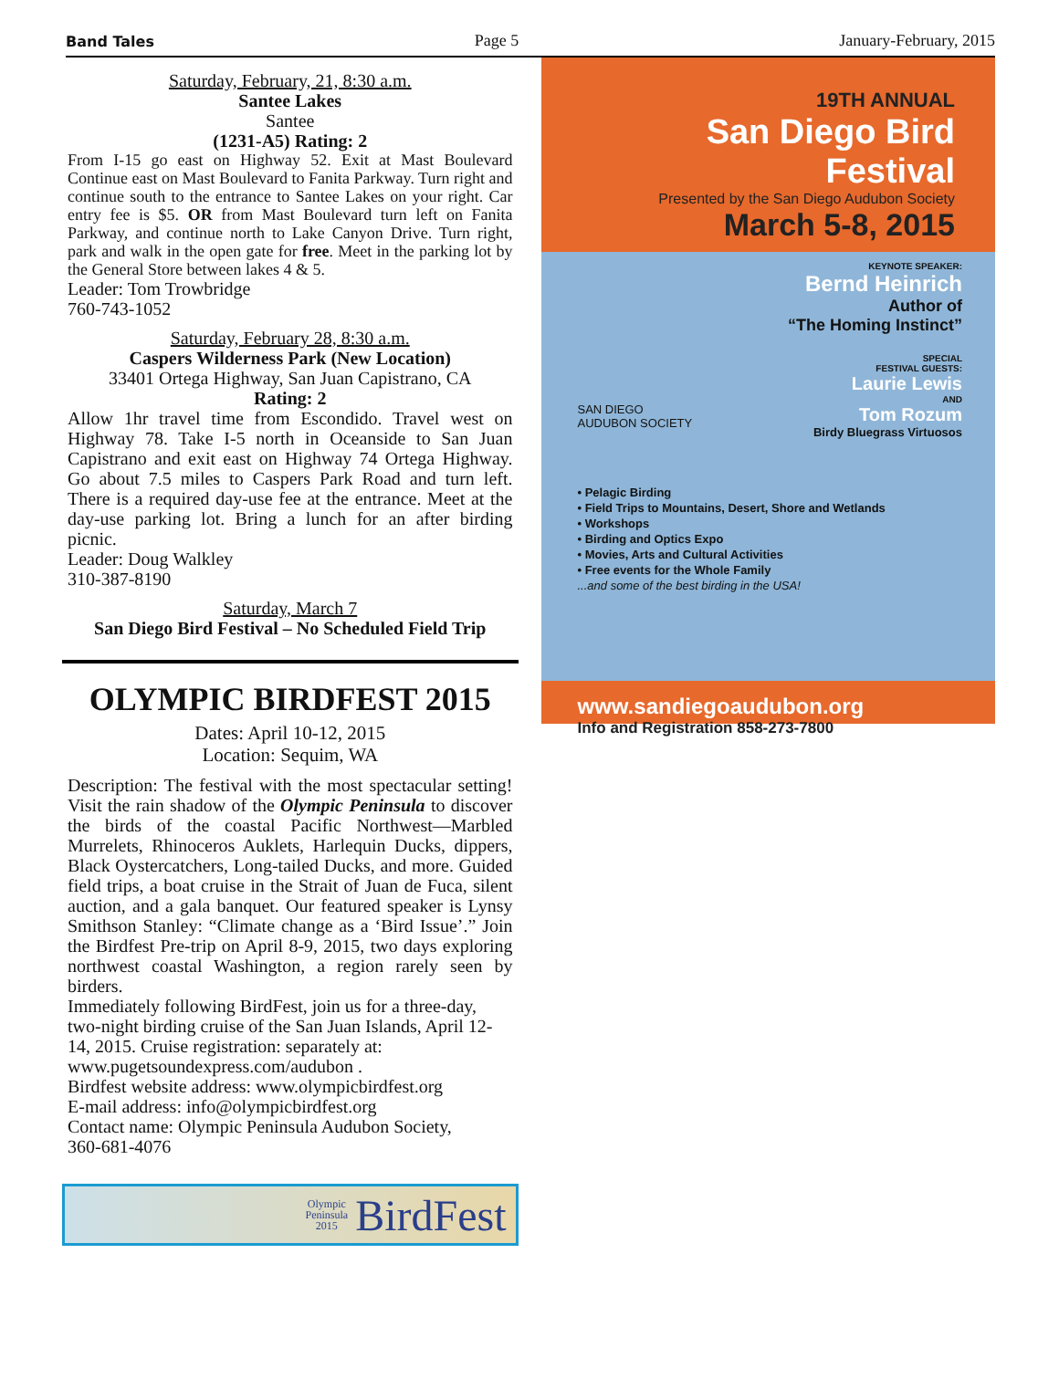Band Tales Page 5 January-February, 2015
Saturday, February, 21, 8:30 a.m.
Santee Lakes
Santee
(1231-A5) Rating: 2
From I-15 go east on Highway 52. Exit at Mast Boulevard Continue east on Mast Boulevard to Fanita Parkway. Turn right and continue south to the entrance to Santee Lakes on your right. Car entry fee is $5. OR from Mast Boulevard turn left on Fanita Parkway, and continue north to Lake Canyon Drive. Turn right, park and walk in the open gate for free. Meet in the parking lot by the General Store between lakes 4 & 5.
Leader: Tom Trowbridge
760-743-1052
Saturday, February 28, 8:30 a.m.
Caspers Wilderness Park (New Location)
33401 Ortega Highway, San Juan Capistrano, CA
Rating: 2
Allow 1hr travel time from Escondido. Travel west on Highway 78. Take I-5 north in Oceanside to San Juan Capistrano and exit east on Highway 74 Ortega Highway. Go about 7.5 miles to Caspers Park Road and turn left. There is a required day-use fee at the entrance. Meet at the day-use parking lot. Bring a lunch for an after birding picnic.
Leader: Doug Walkley
310-387-8190
Saturday, March 7
San Diego Bird Festival – No Scheduled Field Trip
OLYMPIC BIRDFEST 2015
Dates: April 10-12, 2015
Location: Sequim, WA
Description: The festival with the most spectacular setting! Visit the rain shadow of the Olympic Peninsula to discover the birds of the coastal Pacific Northwest—Marbled Murrelets, Rhinoceros Auklets, Harlequin Ducks, dippers, Black Oystercatchers, Long-tailed Ducks, and more. Guided field trips, a boat cruise in the Strait of Juan de Fuca, silent auction, and a gala banquet. Our featured speaker is Lynsy Smithson Stanley: “Climate change as a ‘Bird Issue’.” Join the Birdfest Pre-trip on April 8-9, 2015, two days exploring northwest coastal Washington, a region rarely seen by birders.
Immediately following BirdFest, join us for a three-day, two-night birding cruise of the San Juan Islands, April 12-14, 2015. Cruise registration: separately at:
www.pugetsoundexpress.com/audubon .
Birdfest website address: www.olympicbirdfest.org
E-mail address: info@olympicbirdfest.org
Contact name: Olympic Peninsula Audubon Society,
360-681-4076
Olympic
Peninsula
2015 BirdFest
19TH ANNUAL
San Diego Bird Festival
Presented by the San Diego Audubon Society
March 5-8, 2015
KEYNOTE SPEAKER:
Bernd Heinrich
Author of
“The Homing Instinct”
SPECIAL
FESTIVAL GUESTS:
Laurie Lewis
AND
Tom Rozum
Birdy Bluegrass Virtuosos
SAN DIEGO
AUDUBON SOCIETY
• Pelagic Birding
• Field Trips to Mountains, Desert, Shore and Wetlands
• Workshops
• Birding and Optics Expo
• Movies, Arts and Cultural Activities
• Free events for the Whole Family
...and some of the best birding in the USA!
www.sandiegoaudubon.org
Info and Registration 858-273-7800